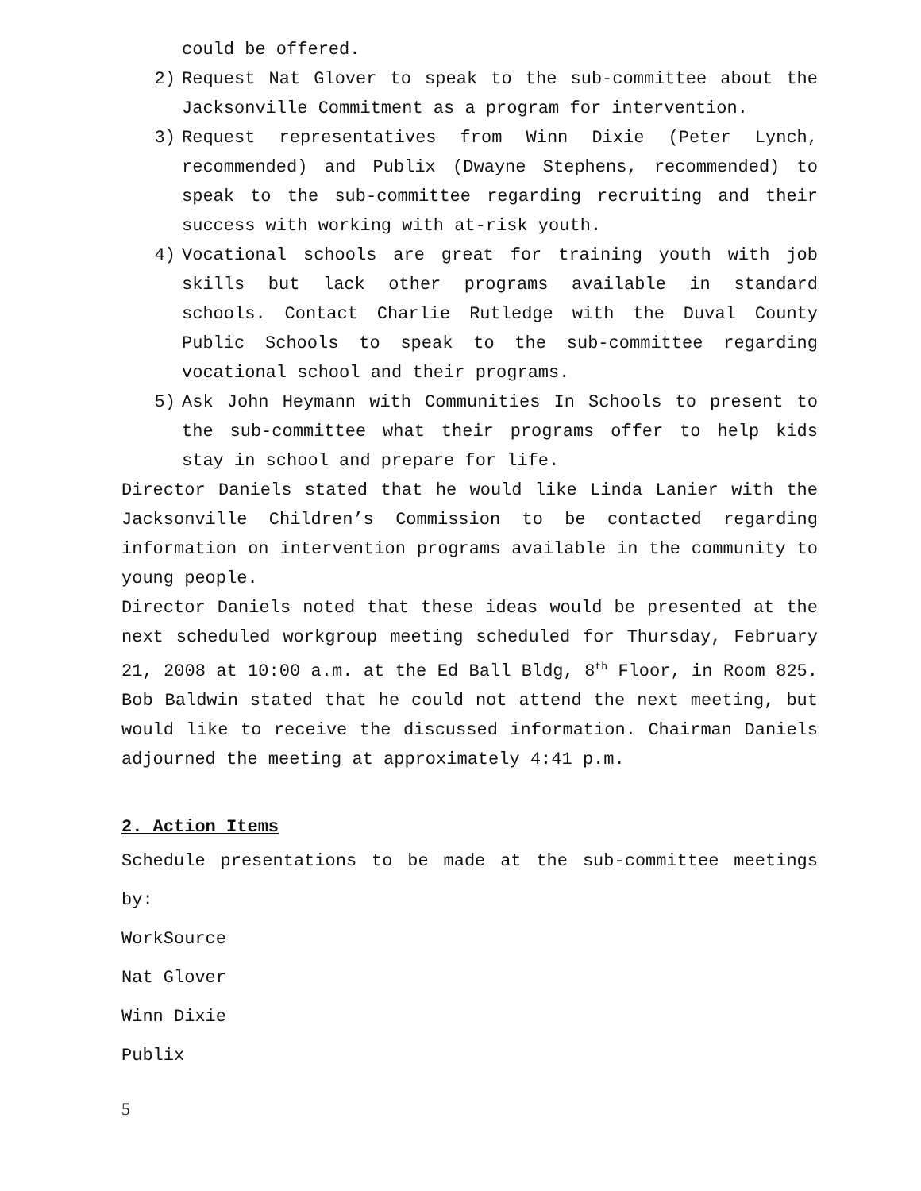could be offered.
2) Request Nat Glover to speak to the sub-committee about the Jacksonville Commitment as a program for intervention.
3) Request representatives from Winn Dixie (Peter Lynch, recommended) and Publix (Dwayne Stephens, recommended) to speak to the sub-committee regarding recruiting and their success with working with at-risk youth.
4) Vocational schools are great for training youth with job skills but lack other programs available in standard schools. Contact Charlie Rutledge with the Duval County Public Schools to speak to the sub-committee regarding vocational school and their programs.
5) Ask John Heymann with Communities In Schools to present to the sub-committee what their programs offer to help kids stay in school and prepare for life.
Director Daniels stated that he would like Linda Lanier with the Jacksonville Children’s Commission to be contacted regarding information on intervention programs available in the community to young people.
Director Daniels noted that these ideas would be presented at the next scheduled workgroup meeting scheduled for Thursday, February 21, 2008 at 10:00 a.m. at the Ed Ball Bldg, 8<sup>th</sup> Floor, in Room 825. Bob Baldwin stated that he could not attend the next meeting, but would like to receive the discussed information. Chairman Daniels adjourned the meeting at approximately 4:41 p.m.
2. Action Items
Schedule presentations to be made at the sub-committee meetings by:
WorkSource
Nat Glover
Winn Dixie
Publix
5